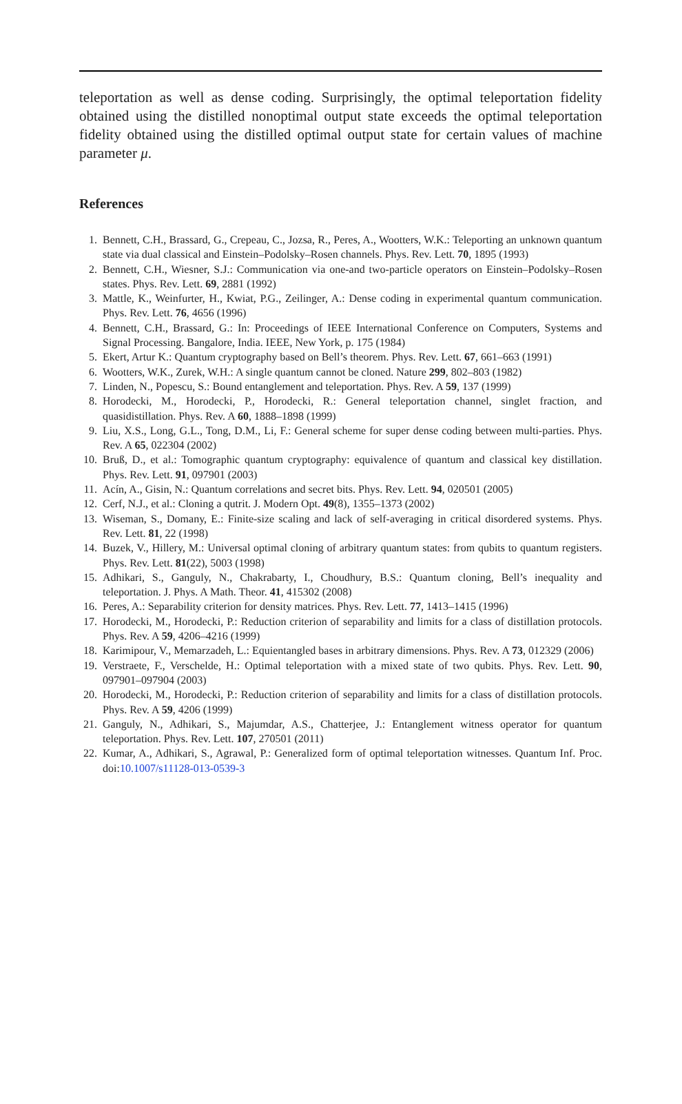teleportation as well as dense coding. Surprisingly, the optimal teleportation fidelity obtained using the distilled nonoptimal output state exceeds the optimal teleportation fidelity obtained using the distilled optimal output state for certain values of machine parameter μ.
References
1. Bennett, C.H., Brassard, G., Crepeau, C., Jozsa, R., Peres, A., Wootters, W.K.: Teleporting an unknown quantum state via dual classical and Einstein–Podolsky–Rosen channels. Phys. Rev. Lett. 70, 1895 (1993)
2. Bennett, C.H., Wiesner, S.J.: Communication via one-and two-particle operators on Einstein–Podolsky–Rosen states. Phys. Rev. Lett. 69, 2881 (1992)
3. Mattle, K., Weinfurter, H., Kwiat, P.G., Zeilinger, A.: Dense coding in experimental quantum communication. Phys. Rev. Lett. 76, 4656 (1996)
4. Bennett, C.H., Brassard, G.: In: Proceedings of IEEE International Conference on Computers, Systems and Signal Processing. Bangalore, India. IEEE, New York, p. 175 (1984)
5. Ekert, Artur K.: Quantum cryptography based on Bell’s theorem. Phys. Rev. Lett. 67, 661–663 (1991)
6. Wootters, W.K., Zurek, W.H.: A single quantum cannot be cloned. Nature 299, 802–803 (1982)
7. Linden, N., Popescu, S.: Bound entanglement and teleportation. Phys. Rev. A 59, 137 (1999)
8. Horodecki, M., Horodecki, P., Horodecki, R.: General teleportation channel, singlet fraction, and quasidistillation. Phys. Rev. A 60, 1888–1898 (1999)
9. Liu, X.S., Long, G.L., Tong, D.M., Li, F.: General scheme for super dense coding between multi-parties. Phys. Rev. A 65, 022304 (2002)
10. Bruß, D., et al.: Tomographic quantum cryptography: equivalence of quantum and classical key distillation. Phys. Rev. Lett. 91, 097901 (2003)
11. Acín, A., Gisin, N.: Quantum correlations and secret bits. Phys. Rev. Lett. 94, 020501 (2005)
12. Cerf, N.J., et al.: Cloning a qutrit. J. Modern Opt. 49(8), 1355–1373 (2002)
13. Wiseman, S., Domany, E.: Finite-size scaling and lack of self-averaging in critical disordered systems. Phys. Rev. Lett. 81, 22 (1998)
14. Buzek, V., Hillery, M.: Universal optimal cloning of arbitrary quantum states: from qubits to quantum registers. Phys. Rev. Lett. 81(22), 5003 (1998)
15. Adhikari, S., Ganguly, N., Chakrabarty, I., Choudhury, B.S.: Quantum cloning, Bell’s inequality and teleportation. J. Phys. A Math. Theor. 41, 415302 (2008)
16. Peres, A.: Separability criterion for density matrices. Phys. Rev. Lett. 77, 1413–1415 (1996)
17. Horodecki, M., Horodecki, P.: Reduction criterion of separability and limits for a class of distillation protocols. Phys. Rev. A 59, 4206–4216 (1999)
18. Karimipour, V., Memarzadeh, L.: Equientangled bases in arbitrary dimensions. Phys. Rev. A 73, 012329 (2006)
19. Verstraete, F., Verschelde, H.: Optimal teleportation with a mixed state of two qubits. Phys. Rev. Lett. 90, 097901–097904 (2003)
20. Horodecki, M., Horodecki, P.: Reduction criterion of separability and limits for a class of distillation protocols. Phys. Rev. A 59, 4206 (1999)
21. Ganguly, N., Adhikari, S., Majumdar, A.S., Chatterjee, J.: Entanglement witness operator for quantum teleportation. Phys. Rev. Lett. 107, 270501 (2011)
22. Kumar, A., Adhikari, S., Agrawal, P.: Generalized form of optimal teleportation witnesses. Quantum Inf. Proc. doi:10.1007/s11128-013-0539-3